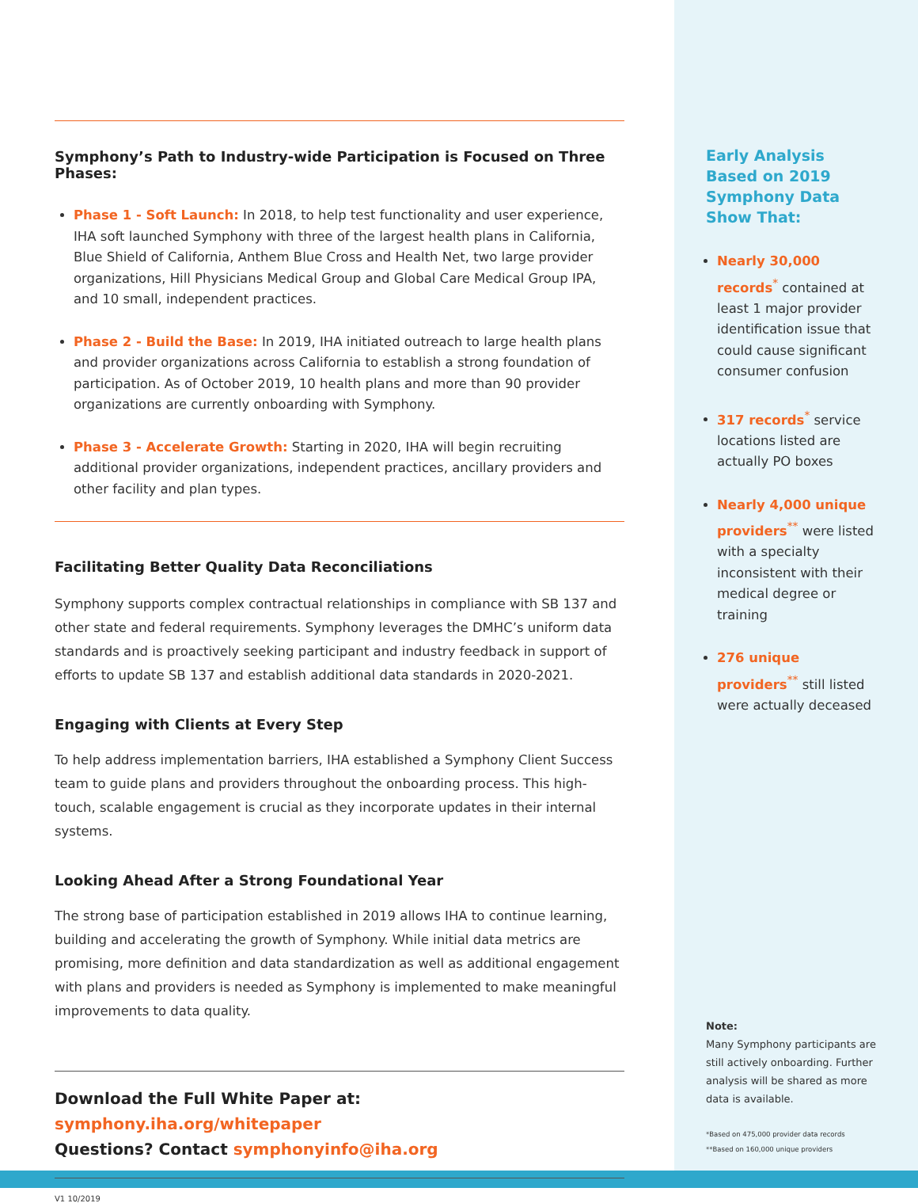Symphony’s Path to Industry-wide Participation is Focused on Three Phases:
Phase 1 - Soft Launch: In 2018, to help test functionality and user experience, IHA soft launched Symphony with three of the largest health plans in California, Blue Shield of California, Anthem Blue Cross and Health Net, two large provider organizations, Hill Physicians Medical Group and Global Care Medical Group IPA, and 10 small, independent practices.
Phase 2 - Build the Base: In 2019, IHA initiated outreach to large health plans and provider organizations across California to establish a strong foundation of participation. As of October 2019, 10 health plans and more than 90 provider organizations are currently onboarding with Symphony.
Phase 3 - Accelerate Growth: Starting in 2020, IHA will begin recruiting additional provider organizations, independent practices, ancillary providers and other facility and plan types.
Facilitating Better Quality Data Reconciliations
Symphony supports complex contractual relationships in compliance with SB 137 and other state and federal requirements. Symphony leverages the DMHC’s uniform data standards and is proactively seeking participant and industry feedback in support of efforts to update SB 137 and establish additional data standards in 2020-2021.
Engaging with Clients at Every Step
To help address implementation barriers, IHA established a Symphony Client Success team to guide plans and providers throughout the onboarding process. This high-touch, scalable engagement is crucial as they incorporate updates in their internal systems.
Looking Ahead After a Strong Foundational Year
The strong base of participation established in 2019 allows IHA to continue learning, building and accelerating the growth of Symphony. While initial data metrics are promising, more definition and data standardization as well as additional engagement with plans and providers is needed as Symphony is implemented to make meaningful improvements to data quality.
Download the Full White Paper at: symphony.iha.org/whitepaper
Questions? Contact symphonyinfo@iha.org
V1 10/2019
Early Analysis Based on 2019 Symphony Data Show That:
Nearly 30,000 records<sup>*</sup> contained at least 1 major provider identification issue that could cause significant consumer confusion
317 records<sup>*</sup> service locations listed are actually PO boxes
Nearly 4,000 unique providers<sup>**</sup> were listed with a specialty inconsistent with their medical degree or training
276 unique providers<sup>**</sup> still listed were actually deceased
Note:
Many Symphony participants are still actively onboarding. Further analysis will be shared as more data is available.
*Based on 475,000 provider data records
**Based on 160,000 unique providers